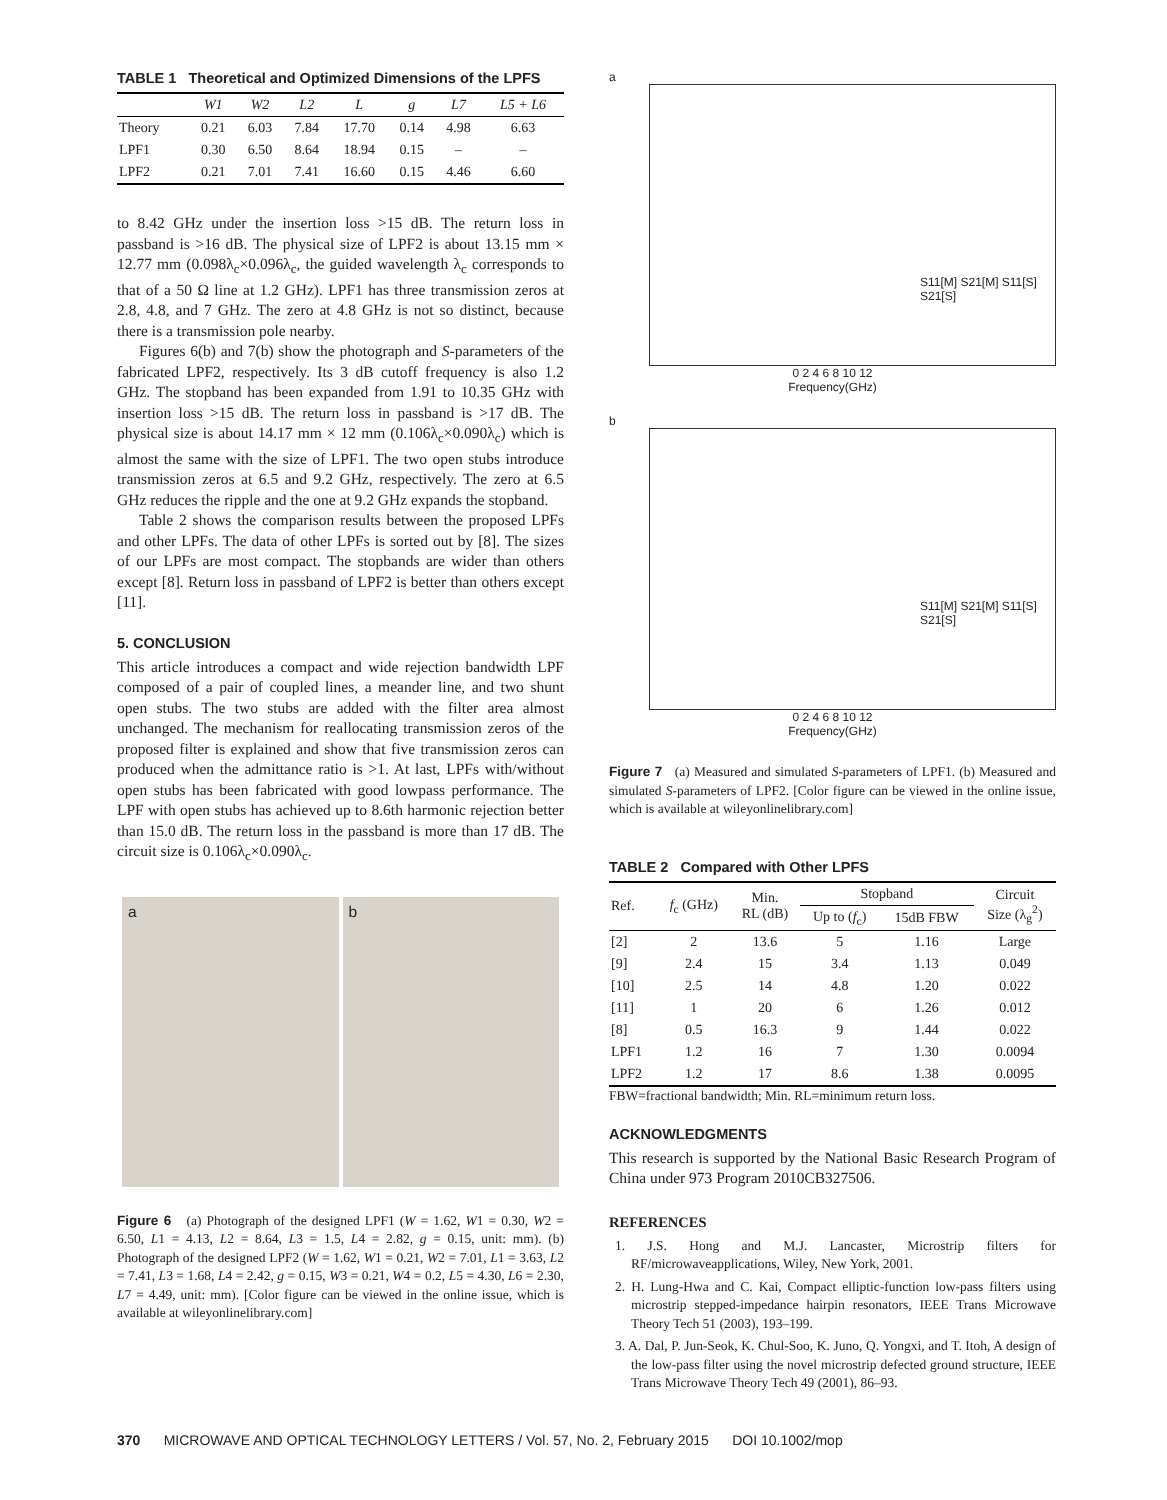TABLE 1 Theoretical and Optimized Dimensions of the LPFS
| | W1 | W2 | L2 | L | g | L7 | L5 + L6 |
| --- | --- | --- | --- | --- | --- | --- | --- |
| Theory | 0.21 | 6.03 | 7.84 | 17.70 | 0.14 | 4.98 | 6.63 |
| LPF1 | 0.30 | 6.50 | 8.64 | 18.94 | 0.15 | – | – |
| LPF2 | 0.21 | 7.01 | 7.41 | 16.60 | 0.15 | 4.46 | 6.60 |
to 8.42 GHz under the insertion loss >15 dB. The return loss in passband is >16 dB. The physical size of LPF2 is about 13.15 mm × 12.77 mm (0.098λ<sub>c</sub>×0.096λ<sub>c</sub>, the guided wavelength λ<sub>c</sub> corresponds to that of a 50 Ω line at 1.2 GHz). LPF1 has three transmission zeros at 2.8, 4.8, and 7 GHz. The zero at 4.8 GHz is not so distinct, because there is a transmission pole nearby.
Figures 6(b) and 7(b) show the photograph and S-parameters of the fabricated LPF2, respectively. Its 3 dB cutoff frequency is also 1.2 GHz. The stopband has been expanded from 1.91 to 10.35 GHz with insertion loss >15 dB. The return loss in passband is >17 dB. The physical size is about 14.17 mm × 12 mm (0.106λ<sub>c</sub>×0.090λ<sub>c</sub>) which is almost the same with the size of LPF1. The two open stubs introduce transmission zeros at 6.5 and 9.2 GHz, respectively. The zero at 6.5 GHz reduces the ripple and the one at 9.2 GHz expands the stopband.
Table 2 shows the comparison results between the proposed LPFs and other LPFs. The data of other LPFs is sorted out by [8]. The sizes of our LPFs are most compact. The stopbands are wider than others except [8]. Return loss in passband of LPF2 is better than others except [11].
5. CONCLUSION
This article introduces a compact and wide rejection bandwidth LPF composed of a pair of coupled lines, a meander line, and two shunt open stubs. The two stubs are added with the filter area almost unchanged. The mechanism for reallocating transmission zeros of the proposed filter is explained and show that five transmission zeros can produced when the admittance ratio is >1. At last, LPFs with/without open stubs has been fabricated with good lowpass performance. The LPF with open stubs has achieved up to 8.6th harmonic rejection better than 15.0 dB. The return loss in the passband is more than 17 dB. The circuit size is 0.106λ<sub>c</sub>×0.090λ<sub>c</sub>.
a b
Figure 6 (a) Photograph of the designed LPF1 (W = 1.62, W1 = 0.30, W2 = 6.50, L1 = 4.13, L2 = 8.64, L3 = 1.5, L4 = 2.82, g = 0.15, unit: mm). (b) Photograph of the designed LPF2 (W = 1.62, W1 = 0.21, W2 = 7.01, L1 = 3.63, L2 = 7.41, L3 = 1.68, L4 = 2.42, g = 0.15, W3 = 0.21, W4 = 0.2, L5 = 4.30, L6 = 2.30, L7 = 4.49, unit: mm). [Color figure can be viewed in the online issue, which is available at wileyonlinelibrary.com]
a
S11[M] S21[M] S11[S] S21[S]
0 2 4 6 8 10 12
Frequency(GHz)
b
S11[M] S21[M] S11[S] S21[S]
0 2 4 6 8 10 12
Frequency(GHz)
Figure 7 (a) Measured and simulated S-parameters of LPF1. (b) Measured and simulated S-parameters of LPF2. [Color figure can be viewed in the online issue, which is available at wileyonlinelibrary.com]
TABLE 2 Compared with Other LPFS
| Ref. | f<sub>c</sub> (GHz) | Min. RL (dB) | Stopband | | Circuit Size (λ<sub>g</sub><sup>2</sup>) |
| --- | --- | --- | --- | --- | --- |
| | | | Up to ( f<sub>c</sub>) | 15dB FBW | |
| [2] | 2 | 13.6 | 5 | 1.16 | Large |
| [9] | 2.4 | 15 | 3.4 | 1.13 | 0.049 |
| [10] | 2.5 | 14 | 4.8 | 1.20 | 0.022 |
| [11] | 1 | 20 | 6 | 1.26 | 0.012 |
| [8] | 0.5 | 16.3 | 9 | 1.44 | 0.022 |
| LPF1 | 1.2 | 16 | 7 | 1.30 | 0.0094 |
| LPF2 | 1.2 | 17 | 8.6 | 1.38 | 0.0095 |
FBW=fractional bandwidth; Min. RL=minimum return loss.
ACKNOWLEDGMENTS
This research is supported by the National Basic Research Program of China under 973 Program 2010CB327506.
REFERENCES
1. J.S. Hong and M.J. Lancaster, Microstrip filters for RF/microwaveapplications, Wiley, New York, 2001.
2. H. Lung-Hwa and C. Kai, Compact elliptic-function low-pass filters using microstrip stepped-impedance hairpin resonators, IEEE Trans Microwave Theory Tech 51 (2003), 193–199.
3. A. Dal, P. Jun-Seok, K. Chul-Soo, K. Juno, Q. Yongxi, and T. Itoh, A design of the low-pass filter using the novel microstrip defected ground structure, IEEE Trans Microwave Theory Tech 49 (2001), 86–93.
370 MICROWAVE AND OPTICAL TECHNOLOGY LETTERS / Vol. 57, No. 2, February 2015 DOI 10.1002/mop